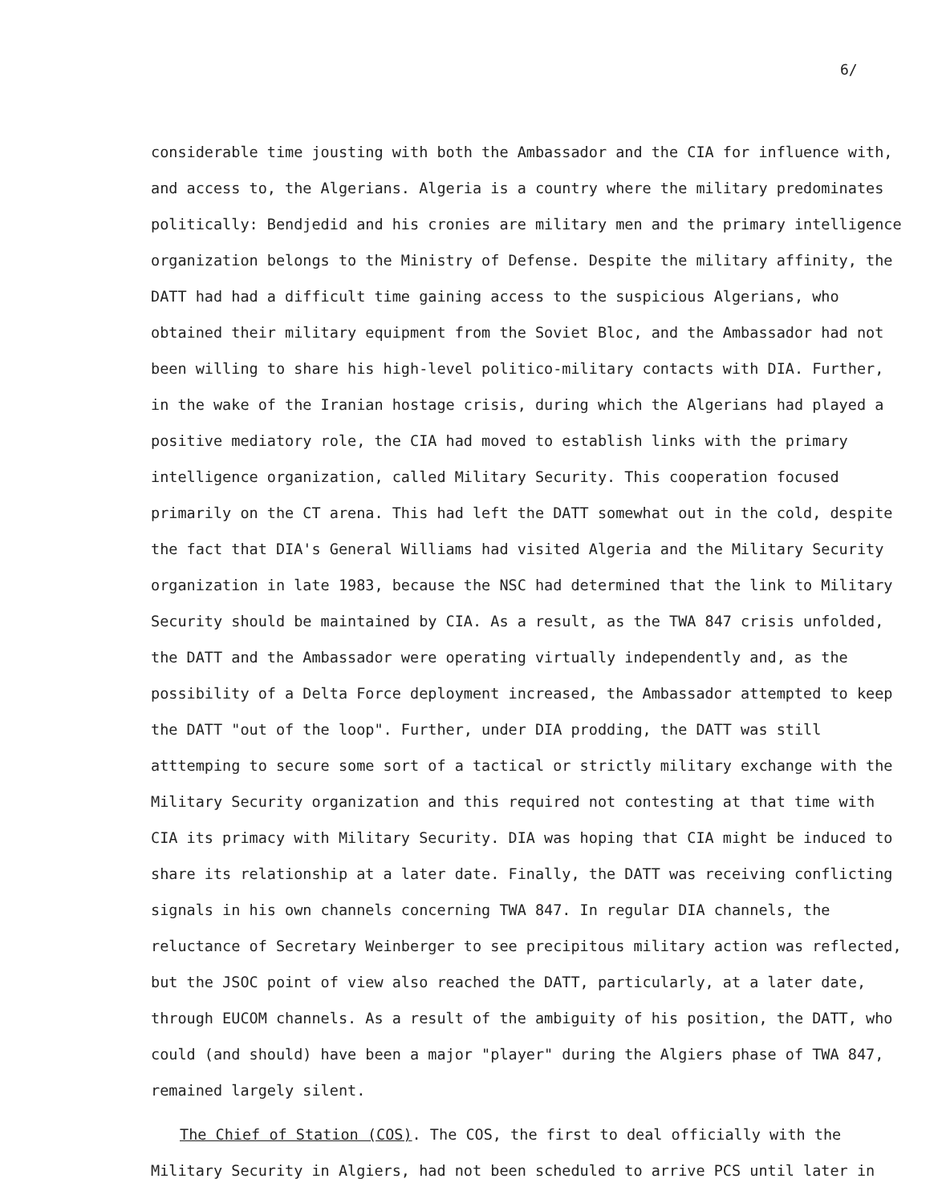6/
considerable time jousting with both the Ambassador and the CIA for influence with, and access to, the Algerians. Algeria is a country where the military predominates politically: Bendjedid and his cronies are military men and the primary intelligence organization belongs to the Ministry of Defense. Despite the military affinity, the DATT had had a difficult time gaining access to the suspicious Algerians, who obtained their military equipment from the Soviet Bloc, and the Ambassador had not been willing to share his high-level politico-military contacts with DIA. Further, in the wake of the Iranian hostage crisis, during which the Algerians had played a positive mediatory role, the CIA had moved to establish links with the primary intelligence organization, called Military Security. This cooperation focused primarily on the CT arena. This had left the DATT somewhat out in the cold, despite the fact that DIA's General Williams had visited Algeria and the Military Security organization in late 1983, because the NSC had determined that the link to Military Security should be maintained by CIA. As a result, as the TWA 847 crisis unfolded, the DATT and the Ambassador were operating virtually independently and, as the possibility of a Delta Force deployment increased, the Ambassador attempted to keep the DATT "out of the loop". Further, under DIA prodding, the DATT was still atttemping to secure some sort of a tactical or strictly military exchange with the Military Security organization and this required not contesting at that time with CIA its primacy with Military Security. DIA was hoping that CIA might be induced to share its relationship at a later date. Finally, the DATT was receiving conflicting signals in his own channels concerning TWA 847. In regular DIA channels, the reluctance of Secretary Weinberger to see precipitous military action was reflected, but the JSOC point of view also reached the DATT, particularly, at a later date, through EUCOM channels. As a result of the ambiguity of his position, the DATT, who could (and should) have been a major "player" during the Algiers phase of TWA 847, remained largely silent.
The Chief of Station (COS). The COS, the first to deal officially with the
Military Security in Algiers, had not been scheduled to arrive PCS until later in